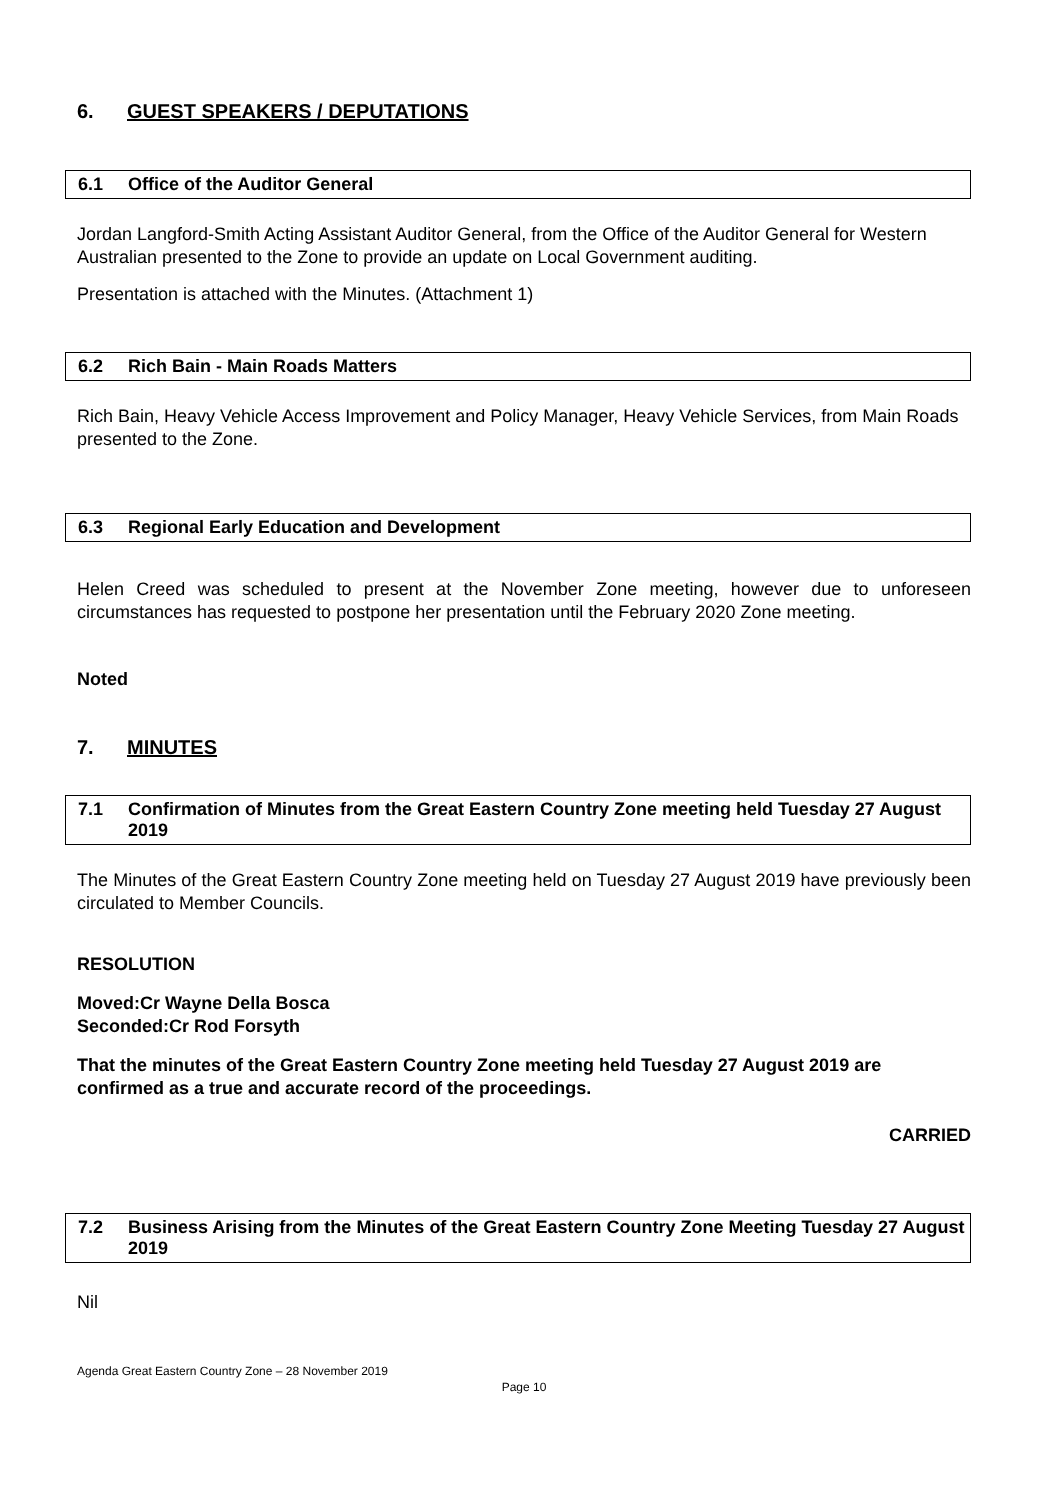6. GUEST SPEAKERS / DEPUTATIONS
6.1 Office of the Auditor General
Jordan Langford-Smith Acting Assistant Auditor General, from the Office of the Auditor General for Western Australian presented to the Zone to provide an update on Local Government auditing.
Presentation is attached with the Minutes. (Attachment 1)
6.2 Rich Bain - Main Roads Matters
Rich Bain, Heavy Vehicle Access Improvement and Policy Manager, Heavy Vehicle Services, from Main Roads presented to the Zone.
6.3 Regional Early Education and Development
Helen Creed was scheduled to present at the November Zone meeting, however due to unforeseen circumstances has requested to postpone her presentation until the February 2020 Zone meeting.
Noted
7. MINUTES
7.1 Confirmation of Minutes from the Great Eastern Country Zone meeting held Tuesday 27 August 2019
The Minutes of the Great Eastern Country Zone meeting held on Tuesday 27 August 2019 have previously been circulated to Member Councils.
RESOLUTION
Moved: Cr Wayne Della Bosca
Seconded: Cr Rod Forsyth
That the minutes of the Great Eastern Country Zone meeting held Tuesday 27 August 2019 are confirmed as a true and accurate record of the proceedings.
CARRIED
7.2 Business Arising from the Minutes of the Great Eastern Country Zone Meeting Tuesday 27 August 2019
Nil
Agenda Great Eastern Country Zone – 28 November 2019
Page 10